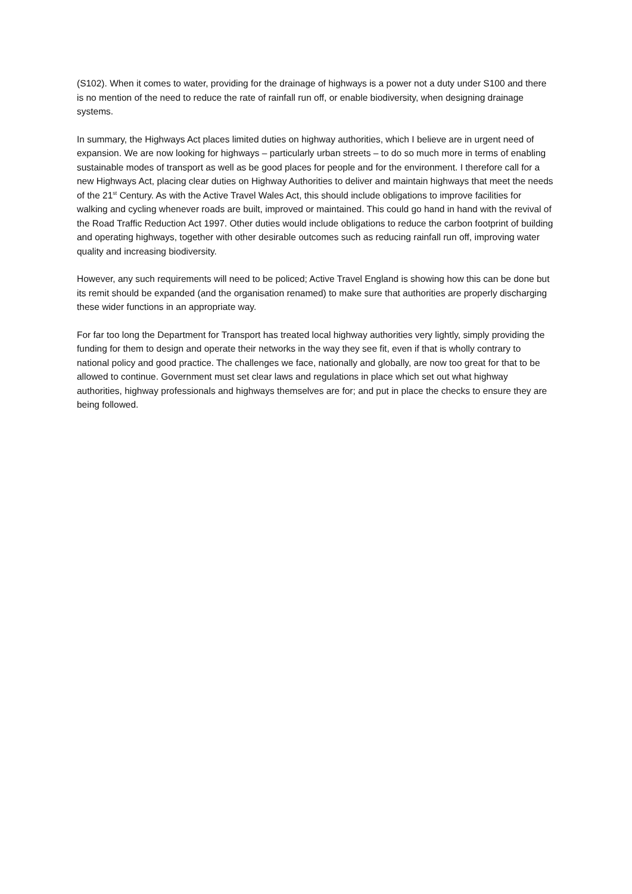(S102). When it comes to water, providing for the drainage of highways is a power not a duty under S100 and there is no mention of the need to reduce the rate of rainfall run off, or enable biodiversity, when designing drainage systems.
In summary, the Highways Act places limited duties on highway authorities, which I believe are in urgent need of expansion. We are now looking for highways – particularly urban streets – to do so much more in terms of enabling sustainable modes of transport as well as be good places for people and for the environment. I therefore call for a new Highways Act, placing clear duties on Highway Authorities to deliver and maintain highways that meet the needs of the 21<sup>st</sup> Century. As with the Active Travel Wales Act, this should include obligations to improve facilities for walking and cycling whenever roads are built, improved or maintained. This could go hand in hand with the revival of the Road Traffic Reduction Act 1997. Other duties would include obligations to reduce the carbon footprint of building and operating highways, together with other desirable outcomes such as reducing rainfall run off, improving water quality and increasing biodiversity.
However, any such requirements will need to be policed; Active Travel England is showing how this can be done but its remit should be expanded (and the organisation renamed) to make sure that authorities are properly discharging these wider functions in an appropriate way.
For far too long the Department for Transport has treated local highway authorities very lightly, simply providing the funding for them to design and operate their networks in the way they see fit, even if that is wholly contrary to national policy and good practice. The challenges we face, nationally and globally, are now too great for that to be allowed to continue. Government must set clear laws and regulations in place which set out what highway authorities, highway professionals and highways themselves are for; and put in place the checks to ensure they are being followed.